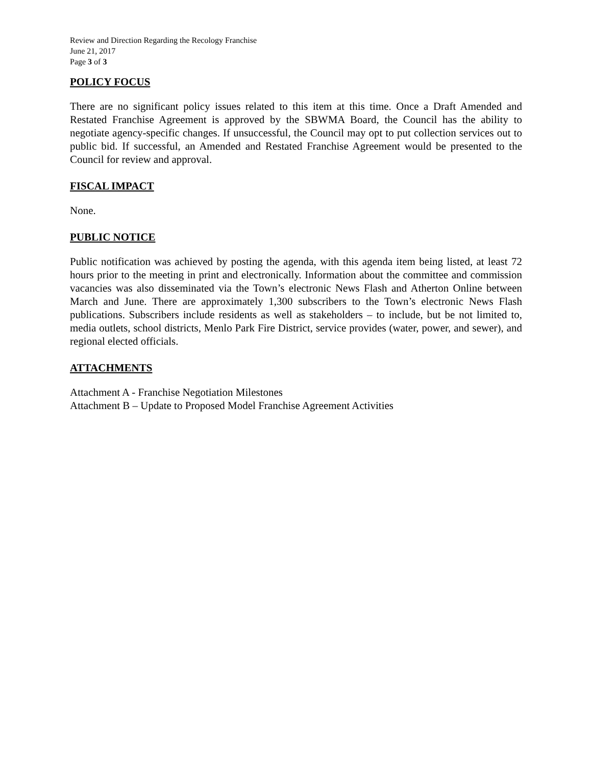Review and Direction Regarding the Recology Franchise
June 21, 2017
Page 3 of 3
POLICY FOCUS
There are no significant policy issues related to this item at this time. Once a Draft Amended and Restated Franchise Agreement is approved by the SBWMA Board, the Council has the ability to negotiate agency-specific changes. If unsuccessful, the Council may opt to put collection services out to public bid. If successful, an Amended and Restated Franchise Agreement would be presented to the Council for review and approval.
FISCAL IMPACT
None.
PUBLIC NOTICE
Public notification was achieved by posting the agenda, with this agenda item being listed, at least 72 hours prior to the meeting in print and electronically. Information about the committee and commission vacancies was also disseminated via the Town’s electronic News Flash and Atherton Online between March and June. There are approximately 1,300 subscribers to the Town’s electronic News Flash publications. Subscribers include residents as well as stakeholders – to include, but be not limited to, media outlets, school districts, Menlo Park Fire District, service provides (water, power, and sewer), and regional elected officials.
ATTACHMENTS
Attachment A - Franchise Negotiation Milestones
Attachment B – Update to Proposed Model Franchise Agreement Activities